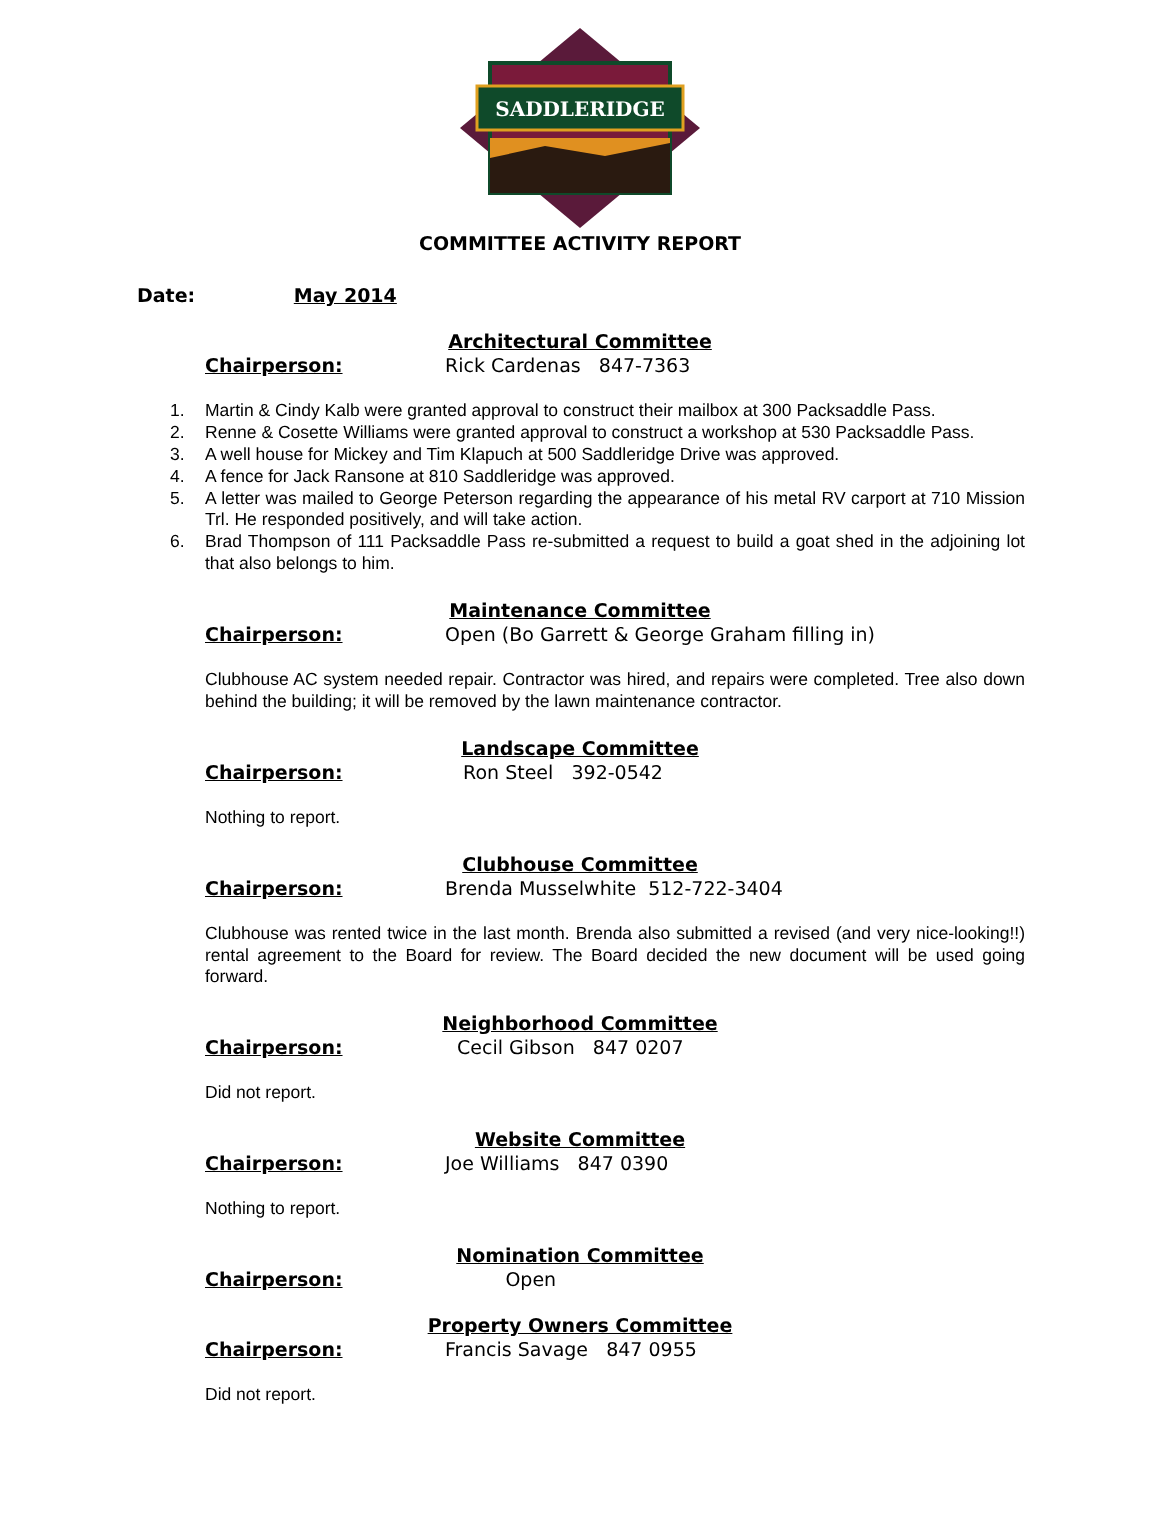SADDLERIDGE
COMMITTEE ACTIVITY REPORT
Date: May 2014
Architectural Committee
Chairperson: Rick Cardenas 847-7363
1. Martin & Cindy Kalb were granted approval to construct their mailbox at 300 Packsaddle Pass.
2. Renne & Cosette Williams were granted approval to construct a workshop at 530 Packsaddle Pass.
3. A well house for Mickey and Tim Klapuch at 500 Saddleridge Drive was approved.
4. A fence for Jack Ransone at 810 Saddleridge was approved.
5. A letter was mailed to George Peterson regarding the appearance of his metal RV carport at 710 Mission Trl. He responded positively, and will take action.
6. Brad Thompson of 111 Packsaddle Pass re-submitted a request to build a goat shed in the adjoining lot that also belongs to him.
Maintenance Committee
Chairperson: Open (Bo Garrett & George Graham filling in)
Clubhouse AC system needed repair. Contractor was hired, and repairs were completed. Tree also down behind the building; it will be removed by the lawn maintenance contractor.
Landscape Committee
Chairperson: Ron Steel 392-0542
Nothing to report.
Clubhouse Committee
Chairperson: Brenda Musselwhite 512-722-3404
Clubhouse was rented twice in the last month. Brenda also submitted a revised (and very nice-looking!!) rental agreement to the Board for review. The Board decided the new document will be used going forward.
Neighborhood Committee
Chairperson: Cecil Gibson 847 0207
Did not report.
Website Committee
Chairperson: Joe Williams 847 0390
Nothing to report.
Nomination Committee
Chairperson: Open
Property Owners Committee
Chairperson: Francis Savage 847 0955
Did not report.